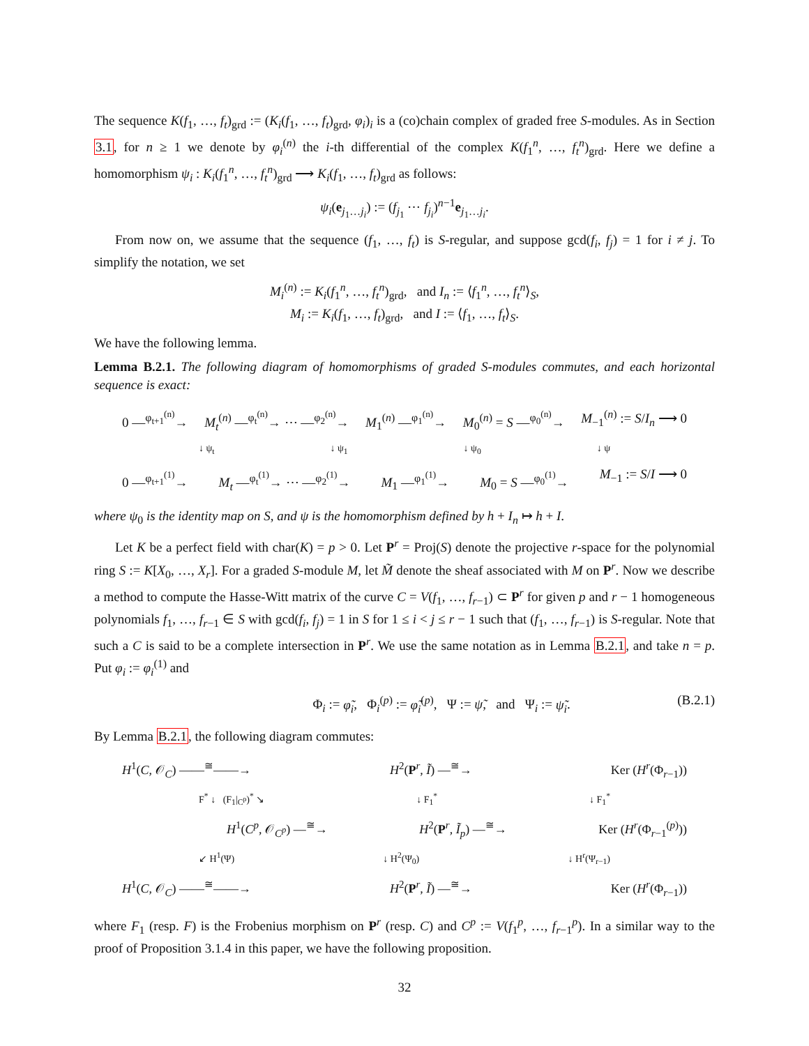The sequence K(f<sub>1</sub>, …, f<sub>t</sub>)<sub>grd</sub> := (K<sub>i</sub>(f<sub>1</sub>, …, f<sub>t</sub>)<sub>grd</sub>, φ<sub>i</sub>)<sub>i</sub> is a (co)chain complex of graded free S-modules. As in Section 3.1, for n ≥ 1 we denote by φ<sub>i</sub><sup>(n)</sup> the i-th differential of the complex K(f<sub>1</sub><sup>n</sup>, …, f<sub>t</sub><sup>n</sup>)<sub>grd</sub>. Here we define a homomorphism ψ<sub>i</sub> : K<sub>i</sub>(f<sub>1</sub><sup>n</sup>, …, f<sub>t</sub><sup>n</sup>)<sub>grd</sub> ⟶ K<sub>i</sub>(f<sub>1</sub>, …, f<sub>t</sub>)<sub>grd</sub> as follows:
ψ<sub>i</sub>(e<sub>j<sub>1</sub>…j<sub>i</sub></sub>) := (f<sub>j<sub>1</sub></sub> ⋯ f<sub>j<sub>i</sub></sub>)<sup>n−1</sup>e<sub>j<sub>1</sub>…j<sub>i</sub></sub>.
From now on, we assume that the sequence (f<sub>1</sub>, …, f<sub>t</sub>) is S-regular, and suppose gcd(f<sub>i</sub>, f<sub>j</sub>) = 1 for i ≠ j. To simplify the notation, we set
M<sub>i</sub><sup>(n)</sup> := K<sub>i</sub>(f<sub>1</sub><sup>n</sup>, …, f<sub>t</sub><sup>n</sup>)<sub>grd</sub>, and I<sub>n</sub> := ⟨f<sub>1</sub><sup>n</sup>, …, f<sub>t</sub><sup>n</sup>⟩<sub>S</sub>,
M<sub>i</sub> := K<sub>i</sub>(f<sub>1</sub>, …, f<sub>t</sub>)<sub>grd</sub>, and I := ⟨f<sub>1</sub>, …, f<sub>t</sub>⟩<sub>S</sub>.
We have the following lemma.
Lemma B.2.1. The following diagram of homomorphisms of graded S-modules commutes, and each horizontal sequence is exact:
0 —<sup>φ<sub>t+1</sub><sup>(n)</sup></sup>→ M<sub>t</sub><sup>(n)</sup> —<sup>φ<sub>t</sub><sup>(n)</sup></sup>→ ⋯ —<sup>φ<sub>2</sub><sup>(n)</sup></sup>→ M<sub>1</sub><sup>(n)</sup> —<sup>φ<sub>1</sub><sup>(n)</sup></sup>→ M<sub>0</sub><sup>(n)</sup> = S —<sup>φ<sub>0</sub><sup>(n)</sup></sup>→ M<sub>−1</sub><sup>(n)</sup> := S/I<sub>n</sub> ⟶ 0
↓ ψ<sub>t</sub> ↓ ψ<sub>1</sub> ↓ ψ<sub>0</sub> ↓ ψ
0 —<sup>φ<sub>t+1</sub><sup>(1)</sup></sup>→ M<sub>t</sub> —<sup>φ<sub>t</sub><sup>(1)</sup></sup>→ ⋯ —<sup>φ<sub>2</sub><sup>(1)</sup></sup>→ M<sub>1</sub> —<sup>φ<sub>1</sub><sup>(1)</sup></sup>→ M<sub>0</sub> = S —<sup>φ<sub>0</sub><sup>(1)</sup></sup>→ M<sub>−1</sub> := S/I ⟶ 0
where ψ<sub>0</sub> is the identity map on S, and ψ is the homomorphism defined by h + I<sub>n</sub> ↦ h + I.
Let K be a perfect field with char(K) = p > 0. Let P<sup>r</sup> = Proj(S) denote the projective r-space for the polynomial ring S := K[X<sub>0</sub>, …, X<sub>r</sub>]. For a graded S-module M, let M̃ denote the sheaf associated with M on P<sup>r</sup>. Now we describe a method to compute the Hasse-Witt matrix of the curve C = V(f<sub>1</sub>, …, f<sub>r−1</sub>) ⊂ P<sup>r</sup> for given p and r − 1 homogeneous polynomials f<sub>1</sub>, …, f<sub>r−1</sub> ∈ S with gcd(f<sub>i</sub>, f<sub>j</sub>) = 1 in S for 1 ≤ i < j ≤ r − 1 such that (f<sub>1</sub>, …, f<sub>r−1</sub>) is S-regular. Note that such a C is said to be a complete intersection in P<sup>r</sup>. We use the same notation as in Lemma B.2.1, and take n = p. Put φ<sub>i</sub> := φ<sub>i</sub><sup>(1)</sup> and
Φ<sub>i</sub> := φ̃<sub>i</sub>, Φ<sub>i</sub><sup>(p)</sup> := φ̃<sub>i</sub><sup>(p)</sup>, Ψ := ψ̃, and Ψ<sub>i</sub> := ψ̃<sub>i</sub>. (B.2.1)
By Lemma B.2.1, the following diagram commutes:
H<sup>1</sup>(C, 𝒪<sub>C</sub>) ——<sup>≅</sup>——→ H<sup>2</sup>(P<sup>r</sup>, Ĩ) —<sup>≅</sup>→ Ker (H<sup>r</sup>(Φ<sub>r−1</sub>))
F<sup>*</sup> ↓ (F<sub>1</sub>|<sub>C<sup>p</sup></sub>)<sup>*</sup> ↘ ↓ F<sub>1</sub><sup>*</sup> ↓ F<sub>1</sub><sup>*</sup>
H<sup>1</sup>(C<sup>p</sup>, 𝒪<sub>C<sup>p</sup></sub>) —<sup>≅</sup>→ H<sup>2</sup>(P<sup>r</sup>, Ĩ<sub>p</sub>) —<sup>≅</sup>→ Ker (H<sup>r</sup>(Φ<sub>r−1</sub><sup>(p)</sup>))
↙ H<sup>1</sup>(Ψ) ↓ H<sup>2</sup>(Ψ<sub>0</sub>) ↓ H<sup>r</sup>(Ψ<sub>r−1</sub>)
H<sup>1</sup>(C, 𝒪<sub>C</sub>) ——<sup>≅</sup>——→ H<sup>2</sup>(P<sup>r</sup>, Ĩ) —<sup>≅</sup>→ Ker (H<sup>r</sup>(Φ<sub>r−1</sub>))
where F<sub>1</sub> (resp. F) is the Frobenius morphism on P<sup>r</sup> (resp. C) and C<sup>p</sup> := V(f<sub>1</sub><sup>p</sup>, …, f<sub>r−1</sub><sup>p</sup>). In a similar way to the proof of Proposition 3.1.4 in this paper, we have the following proposition.
32